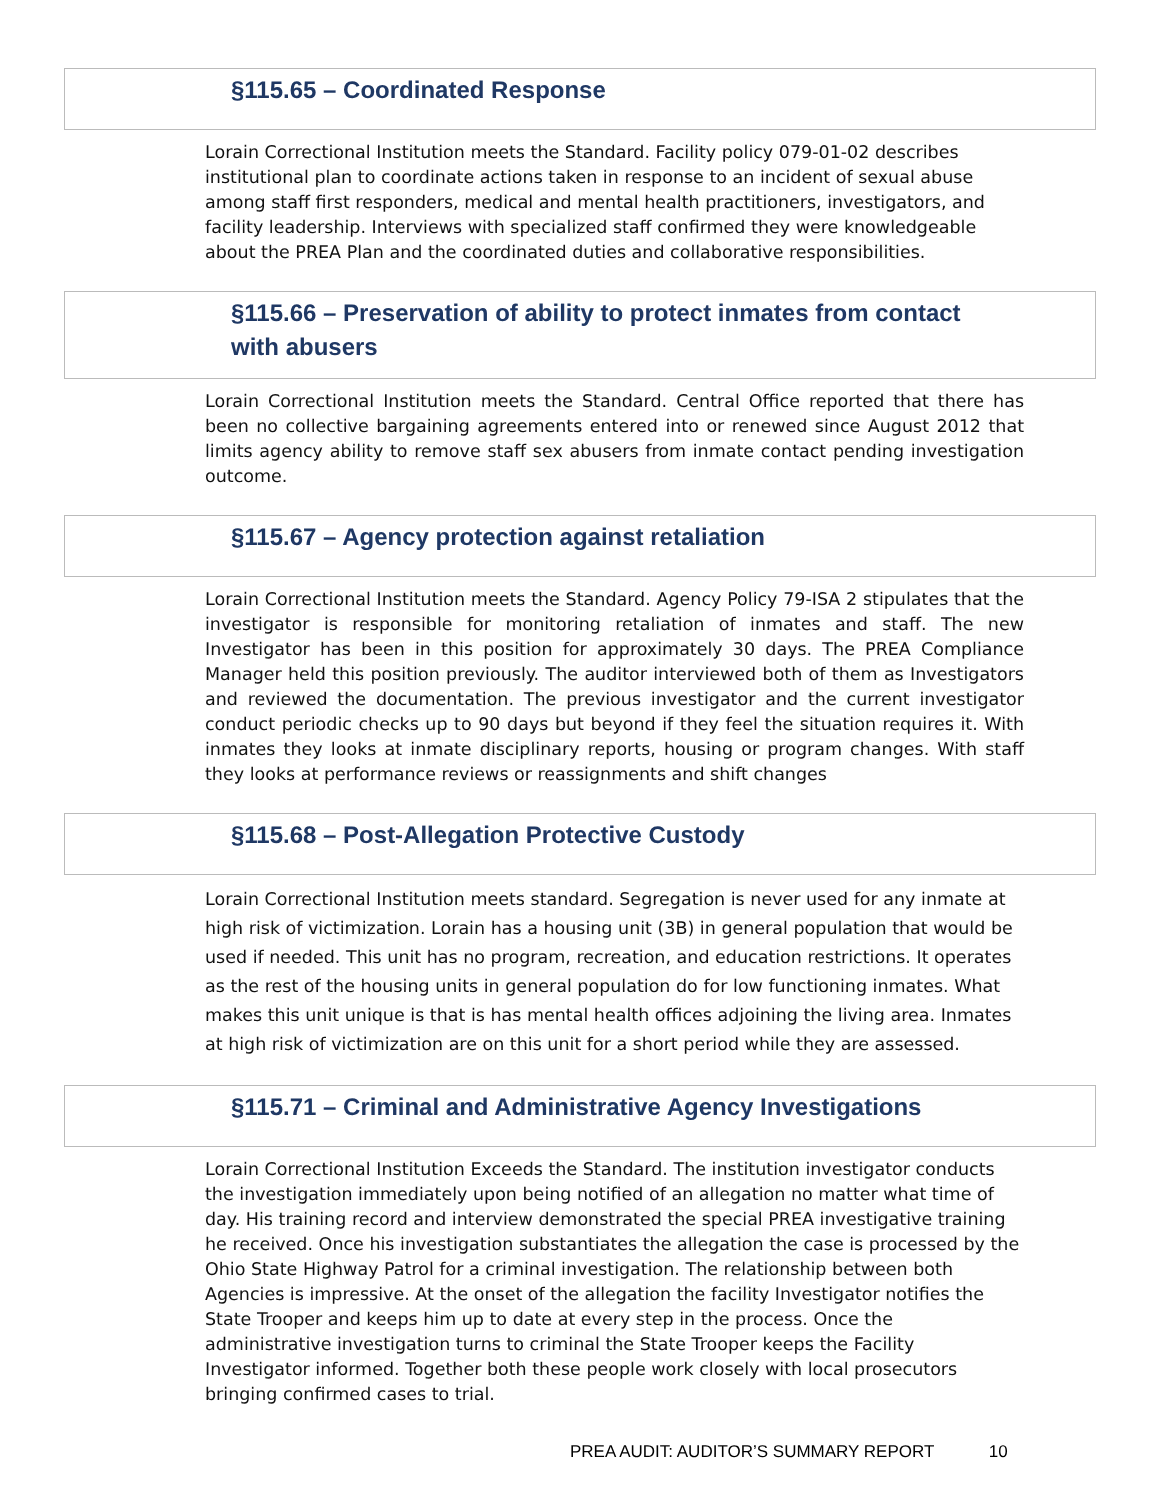§115.65 – Coordinated Response
Lorain Correctional Institution meets the Standard. Facility policy 079-01-02 describes institutional plan to coordinate actions taken in response to an incident of sexual abuse among staff first responders, medical and mental health practitioners, investigators, and facility leadership. Interviews with specialized staff confirmed they were knowledgeable about the PREA Plan and the coordinated duties and collaborative responsibilities.
§115.66 – Preservation of ability to protect inmates from contact with abusers
Lorain Correctional Institution meets the Standard. Central Office reported that there has been no collective bargaining agreements entered into or renewed since August 2012 that limits agency ability to remove staff sex abusers from inmate contact pending investigation outcome.
§115.67 – Agency protection against retaliation
Lorain Correctional Institution meets the Standard. Agency Policy 79-ISA 2 stipulates that the investigator is responsible for monitoring retaliation of inmates and staff. The new Investigator has been in this position for approximately 30 days. The PREA Compliance Manager held this position previously. The auditor interviewed both of them as Investigators and reviewed the documentation. The previous investigator and the current investigator conduct periodic checks up to 90 days but beyond if they feel the situation requires it. With inmates they looks at inmate disciplinary reports, housing or program changes. With staff they looks at performance reviews or reassignments and shift changes
§115.68 – Post-Allegation Protective Custody
Lorain Correctional Institution meets standard. Segregation is never used for any inmate at high risk of victimization. Lorain has a housing unit (3B) in general population that would be used if needed. This unit has no program, recreation, and education restrictions. It operates as the rest of the housing units in general population do for low functioning inmates. What makes this unit unique is that is has mental health offices adjoining the living area. Inmates at high risk of victimization are on this unit for a short period while they are assessed.
§115.71 – Criminal and Administrative Agency Investigations
Lorain Correctional Institution Exceeds the Standard. The institution investigator conducts the investigation immediately upon being notified of an allegation no matter what time of day. His training record and interview demonstrated the special PREA investigative training he received. Once his investigation substantiates the allegation the case is processed by the Ohio State Highway Patrol for a criminal investigation. The relationship between both Agencies is impressive. At the onset of the allegation the facility Investigator notifies the State Trooper and keeps him up to date at every step in the process. Once the administrative investigation turns to criminal the State Trooper keeps the Facility Investigator informed. Together both these people work closely with local prosecutors bringing confirmed cases to trial.
PREA AUDIT: AUDITOR’S SUMMARY REPORT 10